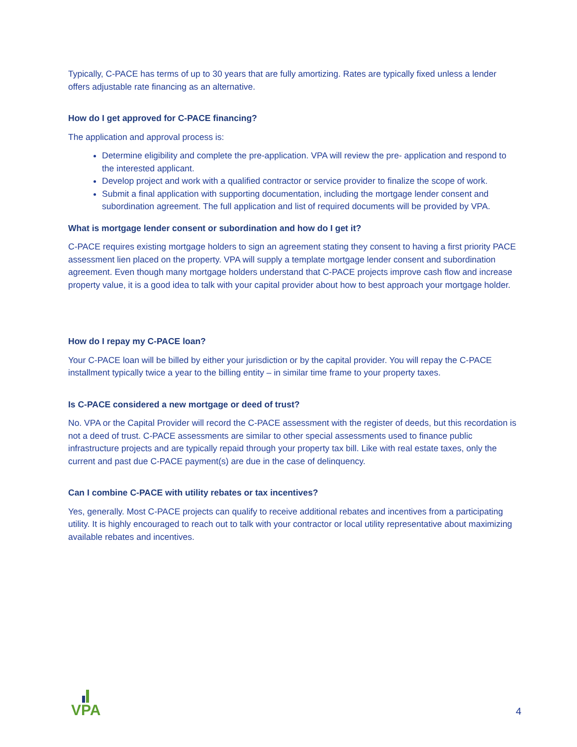Typically, C-PACE has terms of up to 30 years that are fully amortizing. Rates are typically fixed unless a lender offers adjustable rate financing as an alternative.
How do I get approved for C-PACE financing?
The application and approval process is:
Determine eligibility and complete the pre-application. VPA will review the pre- application and respond to the interested applicant.
Develop project and work with a qualified contractor or service provider to finalize the scope of work.
Submit a final application with supporting documentation, including the mortgage lender consent and subordination agreement. The full application and list of required documents will be provided by VPA.
What is mortgage lender consent or subordination and how do I get it?
C-PACE requires existing mortgage holders to sign an agreement stating they consent to having a first priority PACE assessment lien placed on the property. VPA will supply a template mortgage lender consent and subordination agreement. Even though many mortgage holders understand that C-PACE projects improve cash flow and increase property value, it is a good idea to talk with your capital provider about how to best approach your mortgage holder.
How do I repay my C-PACE loan?
Your C-PACE loan will be billed by either your jurisdiction or by the capital provider. You will repay the C-PACE installment typically twice a year to the billing entity – in similar time frame to your property taxes.
Is C-PACE considered a new mortgage or deed of trust?
No. VPA or the Capital Provider will record the C-PACE assessment with the register of deeds, but this recordation is not a deed of trust. C-PACE assessments are similar to other special assessments used to finance public infrastructure projects and are typically repaid through your property tax bill. Like with real estate taxes, only the current and past due C-PACE payment(s) are due in the case of delinquency.
Can I combine C-PACE with utility rebates or tax incentives?
Yes, generally. Most C-PACE projects can qualify to receive additional rebates and incentives from a participating utility. It is highly encouraged to reach out to talk with your contractor or local utility representative about maximizing available rebates and incentives.
VPA
4